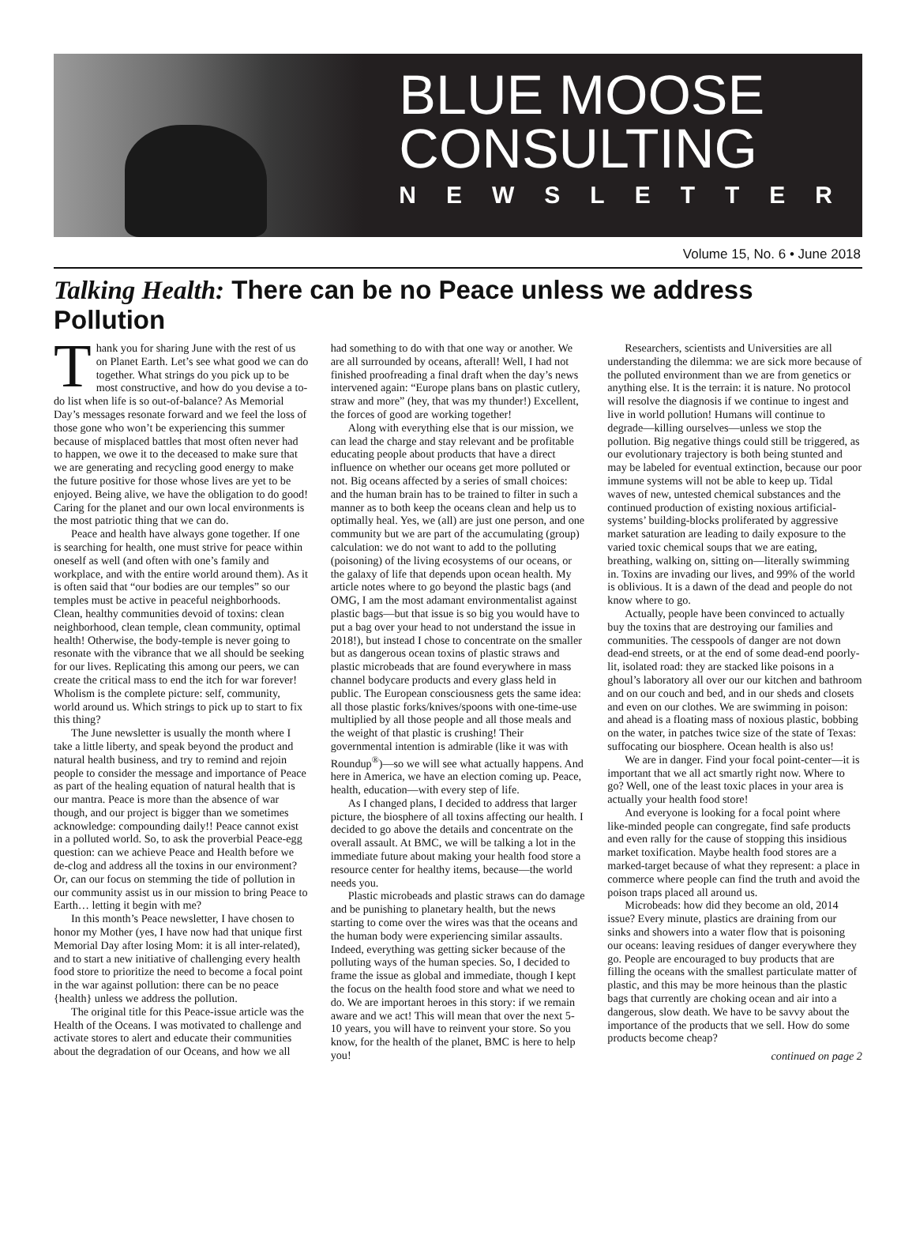BLUE MOOSE
CONSULTING
NEWSLETTER
Volume 15, No. 6 • June 2018
Talking Health: There can be no Peace unless we address Pollution
Thank you for sharing June with the rest of us on Planet Earth. Let’s see what good we can do together. What strings do you pick up to be most constructive, and how do you devise a to-do list when life is so out-of-balance? As Memorial Day’s messages resonate forward and we feel the loss of those gone who won’t be experiencing this summer because of misplaced battles that most often never had to happen, we owe it to the deceased to make sure that we are generating and recycling good energy to make the future positive for those whose lives are yet to be enjoyed. Being alive, we have the obligation to do good! Caring for the planet and our own local environments is the most patriotic thing that we can do.
Peace and health have always gone together. If one is searching for health, one must strive for peace within oneself as well (and often with one’s family and workplace, and with the entire world around them). As it is often said that “our bodies are our temples” so our temples must be active in peaceful neighborhoods. Clean, healthy communities devoid of toxins: clean neighborhood, clean temple, clean community, optimal health! Otherwise, the body-temple is never going to resonate with the vibrance that we all should be seeking for our lives. Replicating this among our peers, we can create the critical mass to end the itch for war forever! Wholism is the complete picture: self, community, world around us. Which strings to pick up to start to fix this thing?
The June newsletter is usually the month where I take a little liberty, and speak beyond the product and natural health business, and try to remind and rejoin people to consider the message and importance of Peace as part of the healing equation of natural health that is our mantra. Peace is more than the absence of war though, and our project is bigger than we sometimes acknowledge: compounding daily!! Peace cannot exist in a polluted world. So, to ask the proverbial Peace-egg question: can we achieve Peace and Health before we de-clog and address all the toxins in our environment? Or, can our focus on stemming the tide of pollution in our community assist us in our mission to bring Peace to Earth… letting it begin with me?
In this month’s Peace newsletter, I have chosen to honor my Mother (yes, I have now had that unique first Memorial Day after losing Mom: it is all inter-related), and to start a new initiative of challenging every health food store to prioritize the need to become a focal point in the war against pollution: there can be no peace {health} unless we address the pollution.
The original title for this Peace-issue article was the Health of the Oceans. I was motivated to challenge and activate stores to alert and educate their communities about the degradation of our Oceans, and how we all had something to do with that one way or another. We are all surrounded by oceans, afterall! Well, I had not finished proofreading a final draft when the day’s news intervened again: “Europe plans bans on plastic cutlery, straw and more” (hey, that was my thunder!) Excellent, the forces of good are working together!
Along with everything else that is our mission, we can lead the charge and stay relevant and be profitable educating people about products that have a direct influence on whether our oceans get more polluted or not. Big oceans affected by a series of small choices: and the human brain has to be trained to filter in such a manner as to both keep the oceans clean and help us to optimally heal. Yes, we (all) are just one person, and one community but we are part of the accumulating (group) calculation: we do not want to add to the polluting (poisoning) of the living ecosystems of our oceans, or the galaxy of life that depends upon ocean health. My article notes where to go beyond the plastic bags (and OMG, I am the most adamant environmentalist against plastic bags—but that issue is so big you would have to put a bag over your head to not understand the issue in 2018!), but instead I chose to concentrate on the smaller but as dangerous ocean toxins of plastic straws and plastic microbeads that are found everywhere in mass channel bodycare products and every glass held in public. The European consciousness gets the same idea: all those plastic forks/knives/spoons with one-time-use multiplied by all those people and all those meals and the weight of that plastic is crushing! Their governmental intention is admirable (like it was with Roundup<sup>®</sup>)—so we will see what actually happens. And here in America, we have an election coming up. Peace, health, education—with every step of life.
As I changed plans, I decided to address that larger picture, the biosphere of all toxins affecting our health. I decided to go above the details and concentrate on the overall assault. At BMC, we will be talking a lot in the immediate future about making your health food store a resource center for healthy items, because—the world needs you.
Plastic microbeads and plastic straws can do damage and be punishing to planetary health, but the news starting to come over the wires was that the oceans and the human body were experiencing similar assaults. Indeed, everything was getting sicker because of the polluting ways of the human species. So, I decided to frame the issue as global and immediate, though I kept the focus on the health food store and what we need to do. We are important heroes in this story: if we remain aware and we act! This will mean that over the next 5-10 years, you will have to reinvent your store. So you know, for the health of the planet, BMC is here to help you!
Researchers, scientists and Universities are all understanding the dilemma: we are sick more because of the polluted environment than we are from genetics or anything else. It is the terrain: it is nature. No protocol will resolve the diagnosis if we continue to ingest and live in world pollution! Humans will continue to degrade—killing ourselves—unless we stop the pollution. Big negative things could still be triggered, as our evolutionary trajectory is both being stunted and may be labeled for eventual extinction, because our poor immune systems will not be able to keep up. Tidal waves of new, untested chemical substances and the continued production of existing noxious artificial-systems’ building-blocks proliferated by aggressive market saturation are leading to daily exposure to the varied toxic chemical soups that we are eating, breathing, walking on, sitting on—literally swimming in. Toxins are invading our lives, and 99% of the world is oblivious. It is a dawn of the dead and people do not know where to go.
Actually, people have been convinced to actually buy the toxins that are destroying our families and communities. The cesspools of danger are not down dead-end streets, or at the end of some dead-end poorly-lit, isolated road: they are stacked like poisons in a ghoul’s laboratory all over our our kitchen and bathroom and on our couch and bed, and in our sheds and closets and even on our clothes. We are swimming in poison: and ahead is a floating mass of noxious plastic, bobbing on the water, in patches twice size of the state of Texas: suffocating our biosphere. Ocean health is also us!
We are in danger. Find your focal point-center—it is important that we all act smartly right now. Where to go? Well, one of the least toxic places in your area is actually your health food store!
And everyone is looking for a focal point where like-minded people can congregate, find safe products and even rally for the cause of stopping this insidious market toxification. Maybe health food stores are a marked-target because of what they represent: a place in commerce where people can find the truth and avoid the poison traps placed all around us.
Microbeads: how did they become an old, 2014 issue? Every minute, plastics are draining from our sinks and showers into a water flow that is poisoning our oceans: leaving residues of danger everywhere they go. People are encouraged to buy products that are filling the oceans with the smallest particulate matter of plastic, and this may be more heinous than the plastic bags that currently are choking ocean and air into a dangerous, slow death. We have to be savvy about the importance of the products that we sell. How do some products become cheap?
continued on page 2